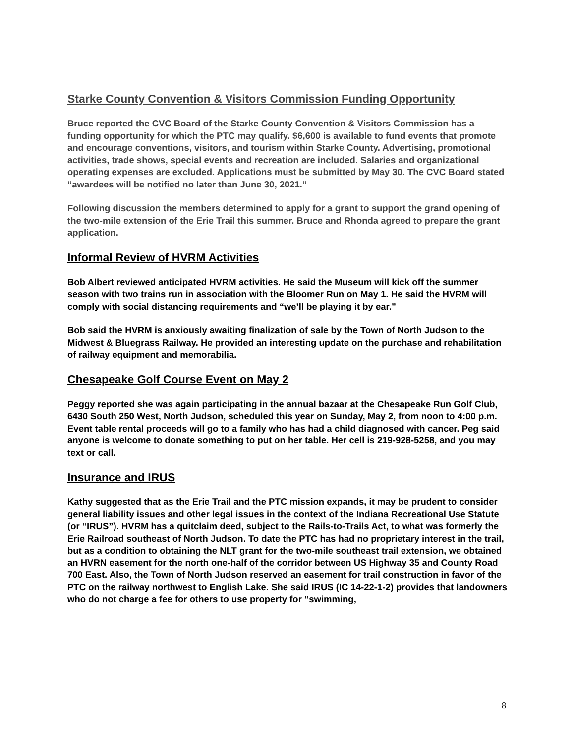Starke County Convention & Visitors Commission Funding Opportunity
Bruce reported the CVC Board of the Starke County Convention & Visitors Commission has a funding opportunity for which the PTC may qualify. $6,600 is available to fund events that promote and encourage conventions, visitors, and tourism within Starke County. Advertising, promotional activities, trade shows, special events and recreation are included. Salaries and organizational operating expenses are excluded. Applications must be submitted by May 30. The CVC Board stated “awardees will be notified no later than June 30, 2021.”
Following discussion the members determined to apply for a grant to support the grand opening of the two-mile extension of the Erie Trail this summer. Bruce and Rhonda agreed to prepare the grant application.
Informal Review of HVRM Activities
Bob Albert reviewed anticipated HVRM activities. He said the Museum will kick off the summer season with two trains run in association with the Bloomer Run on May 1. He said the HVRM will comply with social distancing requirements and “we’ll be playing it by ear.”
Bob said the HVRM is anxiously awaiting finalization of sale by the Town of North Judson to the Midwest & Bluegrass Railway. He provided an interesting update on the purchase and rehabilitation of railway equipment and memorabilia.
Chesapeake Golf Course Event on May 2
Peggy reported she was again participating in the annual bazaar at the Chesapeake Run Golf Club, 6430 South 250 West, North Judson, scheduled this year on Sunday, May 2, from noon to 4:00 p.m. Event table rental proceeds will go to a family who has had a child diagnosed with cancer. Peg said anyone is welcome to donate something to put on her table. Her cell is 219-928-5258, and you may text or call.
Insurance and IRUS
Kathy suggested that as the Erie Trail and the PTC mission expands, it may be prudent to consider general liability issues and other legal issues in the context of the Indiana Recreational Use Statute (or “IRUS”). HVRM has a quitclaim deed, subject to the Rails-to-Trails Act, to what was formerly the Erie Railroad southeast of North Judson. To date the PTC has had no proprietary interest in the trail, but as a condition to obtaining the NLT grant for the two-mile southeast trail extension, we obtained an HVRN easement for the north one-half of the corridor between US Highway 35 and County Road 700 East. Also, the Town of North Judson reserved an easement for trail construction in favor of the PTC on the railway northwest to English Lake. She said IRUS (IC 14-22-1-2) provides that landowners who do not charge a fee for others to use property for “swimming,
8